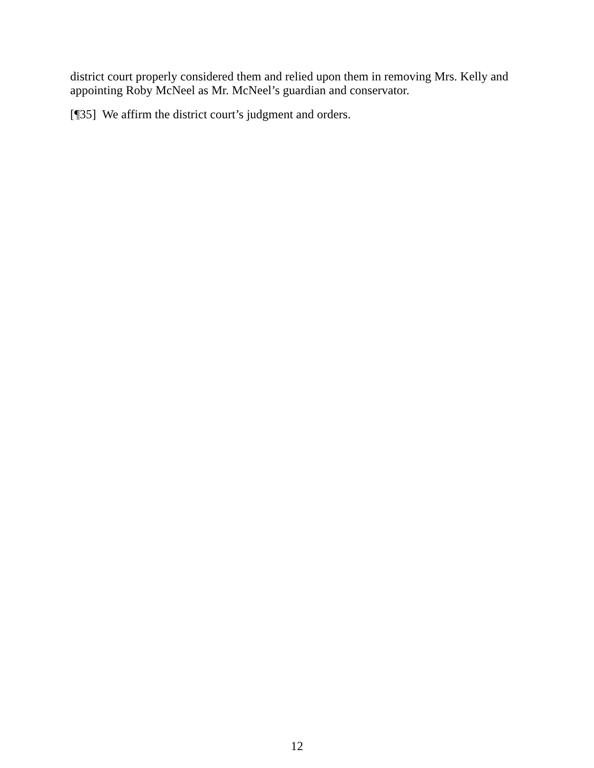district court properly considered them and relied upon them in removing Mrs. Kelly and appointing Roby McNeel as Mr. McNeel’s guardian and conservator.
[¶35] We affirm the district court’s judgment and orders.
12